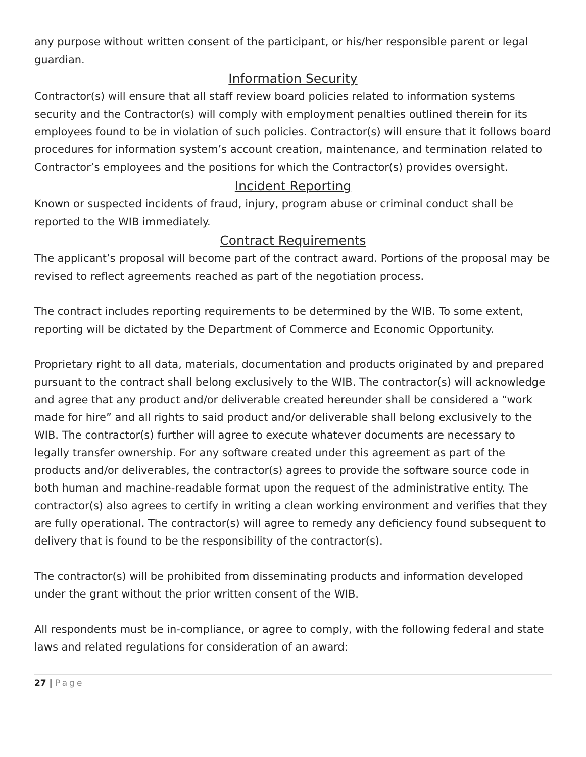any purpose without written consent of the participant, or his/her responsible parent or legal guardian.
Information Security
Contractor(s) will ensure that all staff review board policies related to information systems security and the Contractor(s) will comply with employment penalties outlined therein for its employees found to be in violation of such policies. Contractor(s) will ensure that it follows board procedures for information system’s account creation, maintenance, and termination related to Contractor’s employees and the positions for which the Contractor(s) provides oversight.
Incident Reporting
Known or suspected incidents of fraud, injury, program abuse or criminal conduct shall be reported to the WIB immediately.
Contract Requirements
The applicant’s proposal will become part of the contract award. Portions of the proposal may be revised to reflect agreements reached as part of the negotiation process.
The contract includes reporting requirements to be determined by the WIB. To some extent, reporting will be dictated by the Department of Commerce and Economic Opportunity.
Proprietary right to all data, materials, documentation and products originated by and prepared pursuant to the contract shall belong exclusively to the WIB. The contractor(s) will acknowledge and agree that any product and/or deliverable created hereunder shall be considered a “work made for hire” and all rights to said product and/or deliverable shall belong exclusively to the WIB. The contractor(s) further will agree to execute whatever documents are necessary to legally transfer ownership. For any software created under this agreement as part of the products and/or deliverables, the contractor(s) agrees to provide the software source code in both human and machine-readable format upon the request of the administrative entity. The contractor(s) also agrees to certify in writing a clean working environment and verifies that they are fully operational. The contractor(s) will agree to remedy any deficiency found subsequent to delivery that is found to be the responsibility of the contractor(s).
The contractor(s) will be prohibited from disseminating products and information developed under the grant without the prior written consent of the WIB.
All respondents must be in-compliance, or agree to comply, with the following federal and state laws and related regulations for consideration of an award:
27 | Page